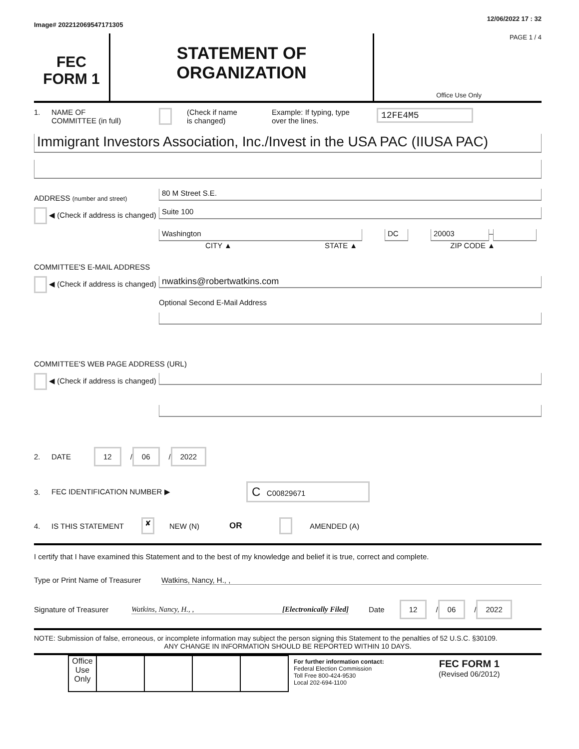Image# 202212069547171305 12/06/2022 17 : 32
FEC
FORM 1
STATEMENT OF
ORGANIZATION
PAGE 1 / 4
Office Use Only
1. NAME OF
COMMITTEE (in full) (Check if name
is changed) Example: If typing, type
over the lines. 12FE4M5
Immigrant Investors Association, Inc./Invest in the USA PAC (IIUSA PAC)
ADDRESS (number and street)
80 M Street S.E.
◀ (Check if address is changed)
Suite 100
Washington DC 20003
–
CITY ▲ STATE ▲ ZIP CODE ▲
COMMITTEE'S E-MAIL ADDRESS
◀ (Check if address is changed)
nwatkins@robertwatkins.com
Optional Second E-Mail Address
COMMITTEE'S WEB PAGE ADDRESS (URL)
◀ (Check if address is changed)
2. DATE 12 / 06 / 2022
3. FEC IDENTIFICATION NUMBER ▶ C C00829671
4. IS THIS STATEMENT ✘ NEW (N) OR AMENDED (A)
I certify that I have examined this Statement and to the best of my knowledge and belief it is true, correct and complete.
Type or Print Name of Treasurer Watkins, Nancy, H., ,
Signature of Treasurer Watkins, Nancy, H., , [Electronically Filed] Date 12 / 06 / 2022
NOTE: Submission of false, erroneous, or incomplete information may subject the person signing this Statement to the penalties of 52 U.S.C. §30109.
ANY CHANGE IN INFORMATION SHOULD BE REPORTED WITHIN 10 DAYS.
| Office Use Only | | | | |
For further information contact:
Federal Election Commission
Toll Free 800-424-9530
Local 202-694-1100
FEC FORM 1
(Revised 06/2012)